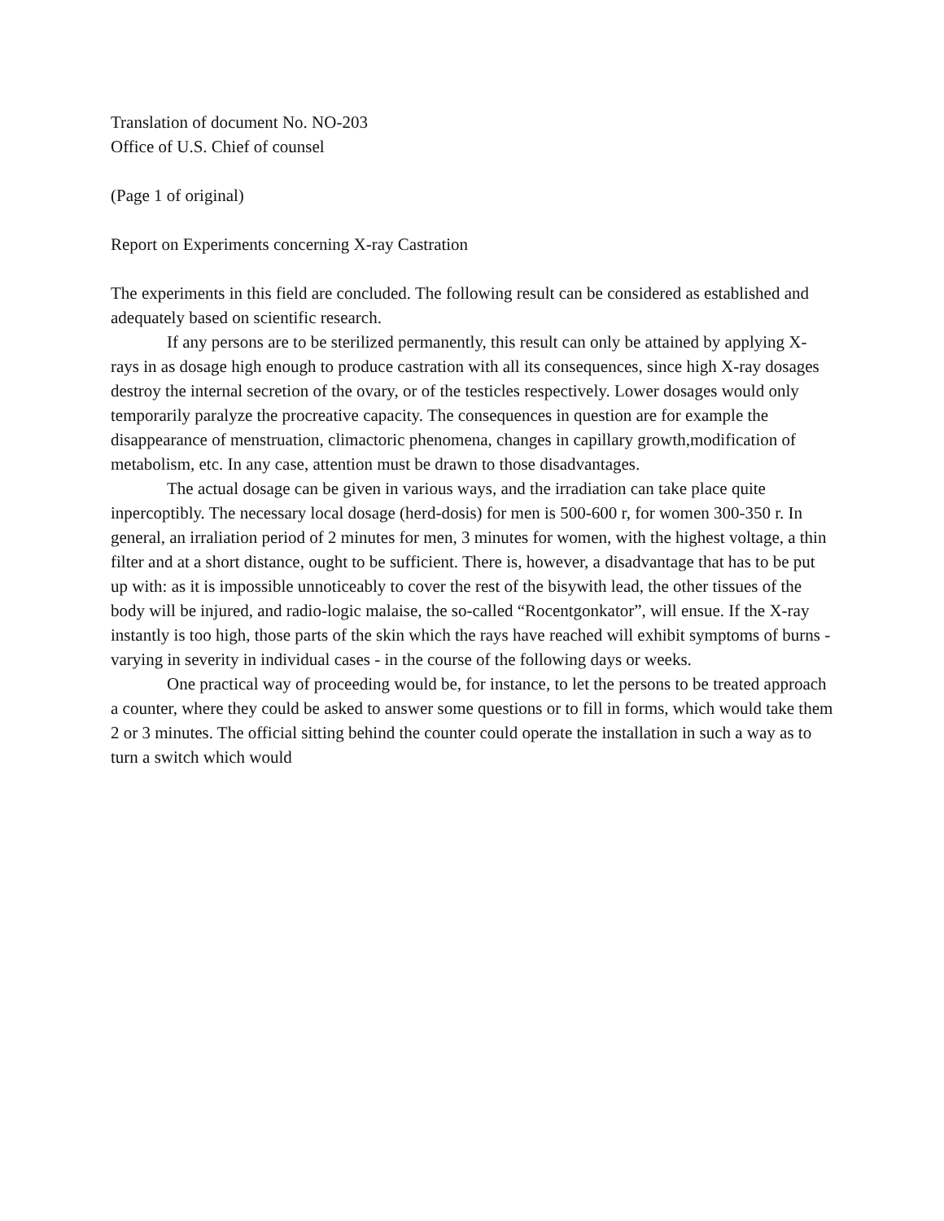Translation of document No. NO-203
Office of U.S. Chief of counsel
(Page 1 of original)
Report on Experiments concerning X-ray Castration
The experiments in this field are concluded. The following result can be considered as established and adequately based on scientific research.
If any persons are to be sterilized permanently, this result can only be attained by applying X-rays in as dosage high enough to produce castration with all its consequences, since high X-ray dosages destroy the internal secretion of the ovary, or of the testicles respectively. Lower dosages would only temporarily paralyze the procreative capacity. The consequences in question are for example the disappearance of menstruation, climactoric phenomena, changes in capillary growth,modification of metabolism, etc. In any case, attention must be drawn to those disadvantages.
The actual dosage can be given in various ways, and the irradiation can take place quite inpercoptibly. The necessary local dosage (herd-dosis) for men is 500-600 r, for women 300-350 r. In general, an irraliation period of 2 minutes for men, 3 minutes for women, with the highest voltage, a thin filter and at a short distance, ought to be sufficient. There is, however, a disadvantage that has to be put up with: as it is impossible unnoticeably to cover the rest of the bisywith lead, the other tissues of the body will be injured, and radio-logic malaise, the so-called “Rocentgonkator”, will ensue. If the X-ray instantly is too high, those parts of the skin which the rays have reached will exhibit symptoms of burns - varying in severity in individual cases - in the course of the following days or weeks.
One practical way of proceeding would be, for instance, to let the persons to be treated approach a counter, where they could be asked to answer some questions or to fill in forms, which would take them 2 or 3 minutes. The official sitting behind the counter could operate the installation in such a way as to turn a switch which would